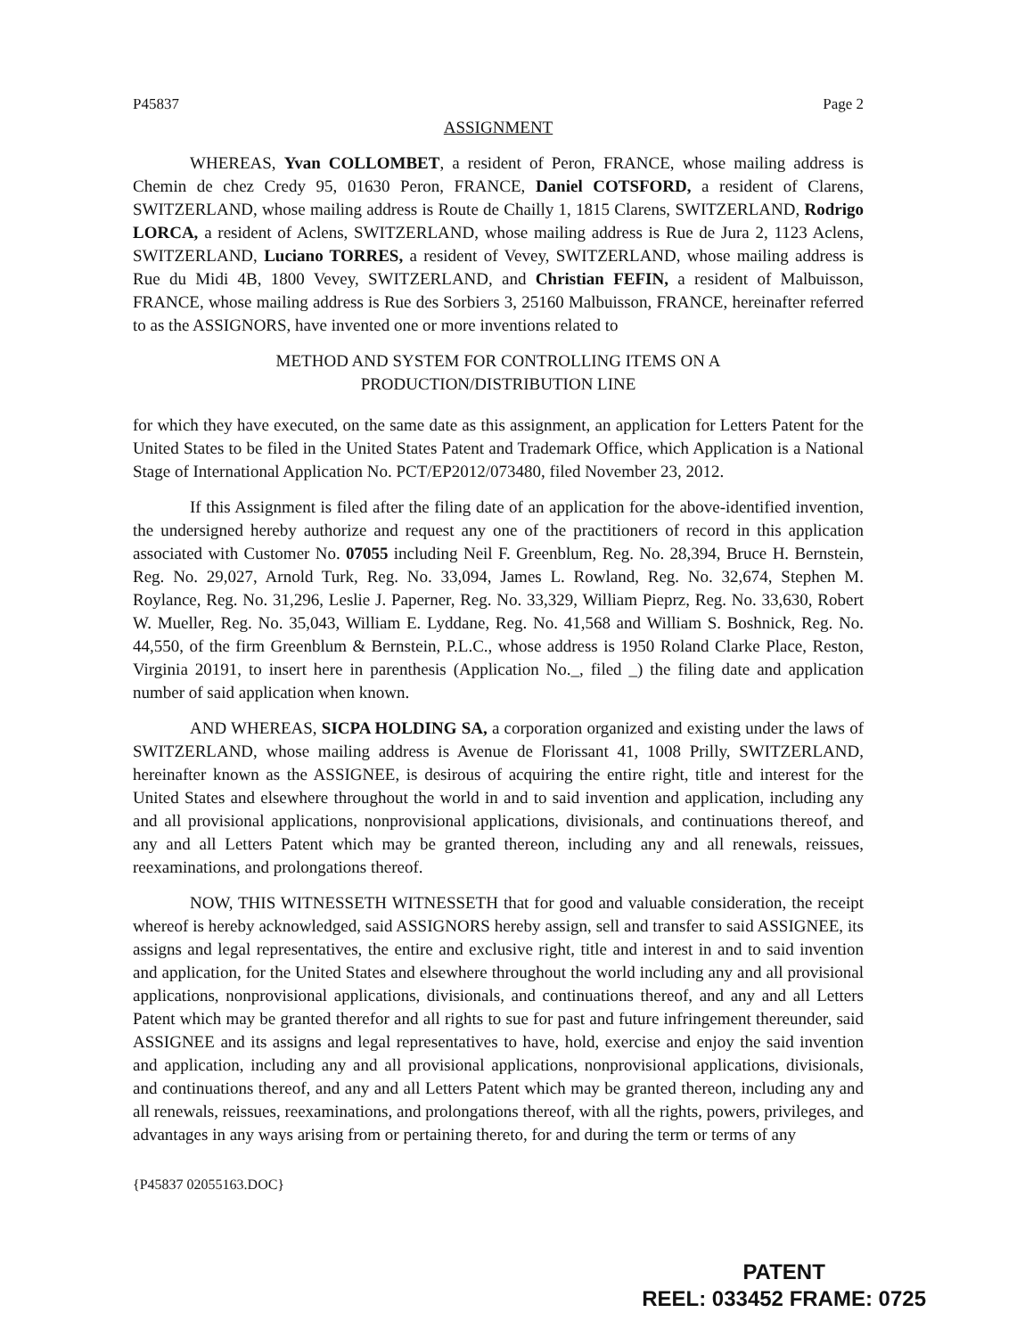P45837 Page 2
ASSIGNMENT
WHEREAS, Yvan COLLOMBET, a resident of Peron, FRANCE, whose mailing address is Chemin de chez Credy 95, 01630 Peron, FRANCE, Daniel COTSFORD, a resident of Clarens, SWITZERLAND, whose mailing address is Route de Chailly 1, 1815 Clarens, SWITZERLAND, Rodrigo LORCA, a resident of Aclens, SWITZERLAND, whose mailing address is Rue de Jura 2, 1123 Aclens, SWITZERLAND, Luciano TORRES, a resident of Vevey, SWITZERLAND, whose mailing address is Rue du Midi 4B, 1800 Vevey, SWITZERLAND, and Christian FEFIN, a resident of Malbuisson, FRANCE, whose mailing address is Rue des Sorbiers 3, 25160 Malbuisson, FRANCE, hereinafter referred to as the ASSIGNORS, have invented one or more inventions related to
METHOD AND SYSTEM FOR CONTROLLING ITEMS ON A
PRODUCTION/DISTRIBUTION LINE
for which they have executed, on the same date as this assignment, an application for Letters Patent for the United States to be filed in the United States Patent and Trademark Office, which Application is a National Stage of International Application No. PCT/EP2012/073480, filed November 23, 2012.
If this Assignment is filed after the filing date of an application for the above-identified invention, the undersigned hereby authorize and request any one of the practitioners of record in this application associated with Customer No. 07055 including Neil F. Greenblum, Reg. No. 28,394, Bruce H. Bernstein, Reg. No. 29,027, Arnold Turk, Reg. No. 33,094, James L. Rowland, Reg. No. 32,674, Stephen M. Roylance, Reg. No. 31,296, Leslie J. Paperner, Reg. No. 33,329, William Pieprz, Reg. No. 33,630, Robert W. Mueller, Reg. No. 35,043, William E. Lyddane, Reg. No. 41,568 and William S. Boshnick, Reg. No. 44,550, of the firm Greenblum & Bernstein, P.L.C., whose address is 1950 Roland Clarke Place, Reston, Virginia 20191, to insert here in parenthesis (Application No._, filed _) the filing date and application number of said application when known.
AND WHEREAS, SICPA HOLDING SA, a corporation organized and existing under the laws of SWITZERLAND, whose mailing address is Avenue de Florissant 41, 1008 Prilly, SWITZERLAND, hereinafter known as the ASSIGNEE, is desirous of acquiring the entire right, title and interest for the United States and elsewhere throughout the world in and to said invention and application, including any and all provisional applications, nonprovisional applications, divisionals, and continuations thereof, and any and all Letters Patent which may be granted thereon, including any and all renewals, reissues, reexaminations, and prolongations thereof.
NOW, THIS WITNESSETH WITNESSETH that for good and valuable consideration, the receipt whereof is hereby acknowledged, said ASSIGNORS hereby assign, sell and transfer to said ASSIGNEE, its assigns and legal representatives, the entire and exclusive right, title and interest in and to said invention and application, for the United States and elsewhere throughout the world including any and all provisional applications, nonprovisional applications, divisionals, and continuations thereof, and any and all Letters Patent which may be granted therefor and all rights to sue for past and future infringement thereunder, said ASSIGNEE and its assigns and legal representatives to have, hold, exercise and enjoy the said invention and application, including any and all provisional applications, nonprovisional applications, divisionals, and continuations thereof, and any and all Letters Patent which may be granted thereon, including any and all renewals, reissues, reexaminations, and prolongations thereof, with all the rights, powers, privileges, and advantages in any ways arising from or pertaining thereto, for and during the term or terms of any
{P45837 02055163.DOC}
PATENT
REEL: 033452 FRAME: 0725